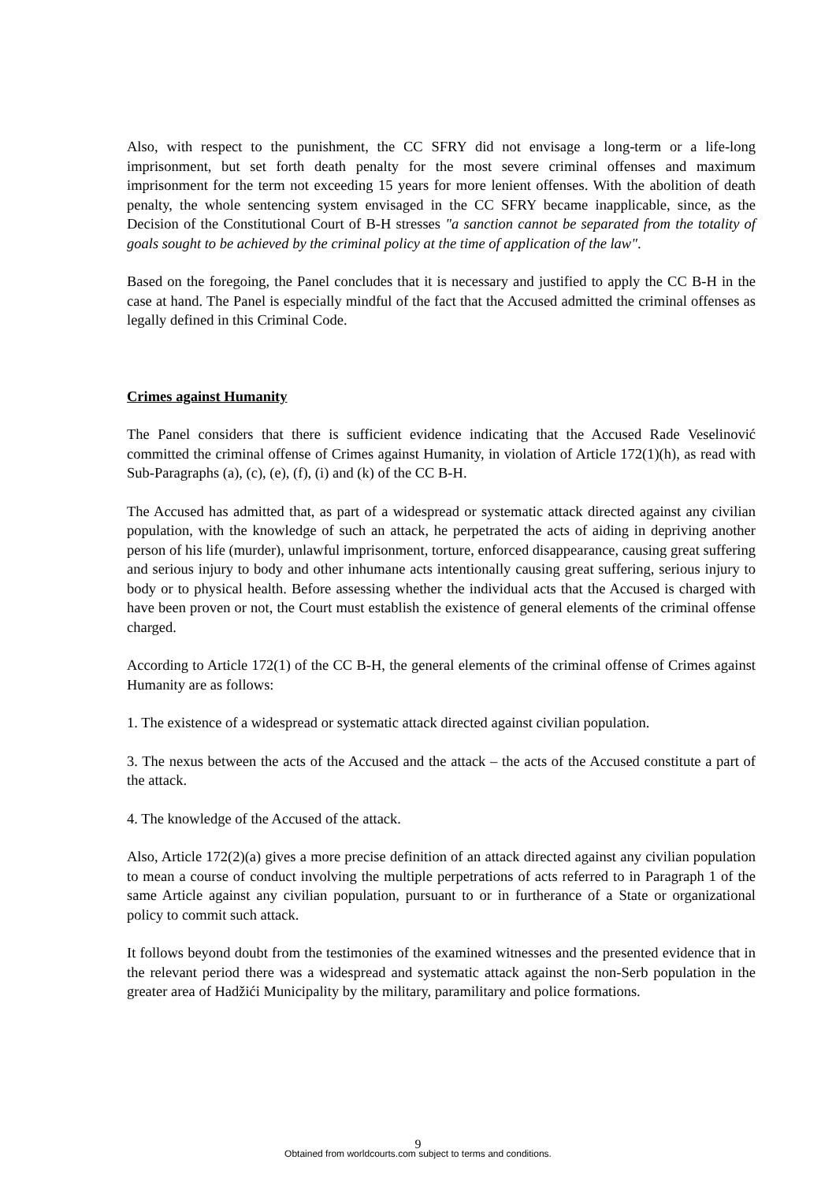Also, with respect to the punishment, the CC SFRY did not envisage a long-term or a life-long imprisonment, but set forth death penalty for the most severe criminal offenses and maximum imprisonment for the term not exceeding 15 years for more lenient offenses. With the abolition of death penalty, the whole sentencing system envisaged in the CC SFRY became inapplicable, since, as the Decision of the Constitutional Court of B-H stresses "a sanction cannot be separated from the totality of goals sought to be achieved by the criminal policy at the time of application of the law".
Based on the foregoing, the Panel concludes that it is necessary and justified to apply the CC B-H in the case at hand. The Panel is especially mindful of the fact that the Accused admitted the criminal offenses as legally defined in this Criminal Code.
Crimes against Humanity
The Panel considers that there is sufficient evidence indicating that the Accused Rade Veselinović committed the criminal offense of Crimes against Humanity, in violation of Article 172(1)(h), as read with Sub-Paragraphs (a), (c), (e), (f), (i) and (k) of the CC B-H.
The Accused has admitted that, as part of a widespread or systematic attack directed against any civilian population, with the knowledge of such an attack, he perpetrated the acts of aiding in depriving another person of his life (murder), unlawful imprisonment, torture, enforced disappearance, causing great suffering and serious injury to body and other inhumane acts intentionally causing great suffering, serious injury to body or to physical health. Before assessing whether the individual acts that the Accused is charged with have been proven or not, the Court must establish the existence of general elements of the criminal offense charged.
According to Article 172(1) of the CC B-H, the general elements of the criminal offense of Crimes against Humanity are as follows:
1. The existence of a widespread or systematic attack directed against civilian population.
3. The nexus between the acts of the Accused and the attack – the acts of the Accused constitute a part of the attack.
4. The knowledge of the Accused of the attack.
Also, Article 172(2)(a) gives a more precise definition of an attack directed against any civilian population to mean a course of conduct involving the multiple perpetrations of acts referred to in Paragraph 1 of the same Article against any civilian population, pursuant to or in furtherance of a State or organizational policy to commit such attack.
It follows beyond doubt from the testimonies of the examined witnesses and the presented evidence that in the relevant period there was a widespread and systematic attack against the non-Serb population in the greater area of Hadžići Municipality by the military, paramilitary and police formations.
9 Obtained from worldcourts.com subject to terms and conditions.